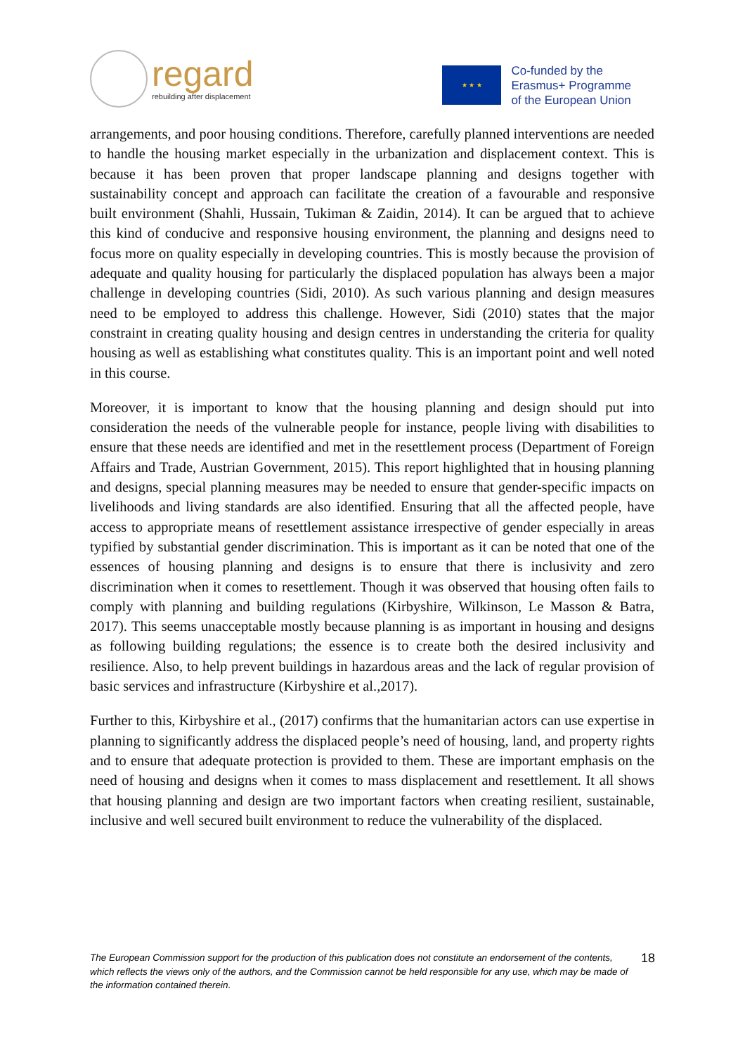regard
rebuilding after displacement
★ ★ ★
Co-funded by the
Erasmus+ Programme
of the European Union
arrangements, and poor housing conditions. Therefore, carefully planned interventions are needed to handle the housing market especially in the urbanization and displacement context. This is because it has been proven that proper landscape planning and designs together with sustainability concept and approach can facilitate the creation of a favourable and responsive built environment (Shahli, Hussain, Tukiman & Zaidin, 2014). It can be argued that to achieve this kind of conducive and responsive housing environment, the planning and designs need to focus more on quality especially in developing countries. This is mostly because the provision of adequate and quality housing for particularly the displaced population has always been a major challenge in developing countries (Sidi, 2010). As such various planning and design measures need to be employed to address this challenge. However, Sidi (2010) states that the major constraint in creating quality housing and design centres in understanding the criteria for quality housing as well as establishing what constitutes quality. This is an important point and well noted in this course.
Moreover, it is important to know that the housing planning and design should put into consideration the needs of the vulnerable people for instance, people living with disabilities to ensure that these needs are identified and met in the resettlement process (Department of Foreign Affairs and Trade, Austrian Government, 2015). This report highlighted that in housing planning and designs, special planning measures may be needed to ensure that gender-specific impacts on livelihoods and living standards are also identified. Ensuring that all the affected people, have access to appropriate means of resettlement assistance irrespective of gender especially in areas typified by substantial gender discrimination. This is important as it can be noted that one of the essences of housing planning and designs is to ensure that there is inclusivity and zero discrimination when it comes to resettlement. Though it was observed that housing often fails to comply with planning and building regulations (Kirbyshire, Wilkinson, Le Masson & Batra, 2017). This seems unacceptable mostly because planning is as important in housing and designs as following building regulations; the essence is to create both the desired inclusivity and resilience. Also, to help prevent buildings in hazardous areas and the lack of regular provision of basic services and infrastructure (Kirbyshire et al.,2017).
Further to this, Kirbyshire et al., (2017) confirms that the humanitarian actors can use expertise in planning to significantly address the displaced people’s need of housing, land, and property rights and to ensure that adequate protection is provided to them. These are important emphasis on the need of housing and designs when it comes to mass displacement and resettlement. It all shows that housing planning and design are two important factors when creating resilient, sustainable, inclusive and well secured built environment to reduce the vulnerability of the displaced.
The European Commission support for the production of this publication does not constitute an endorsement of the contents, which reflects the views only of the authors, and the Commission cannot be held responsible for any use, which may be made of the information contained therein.
18